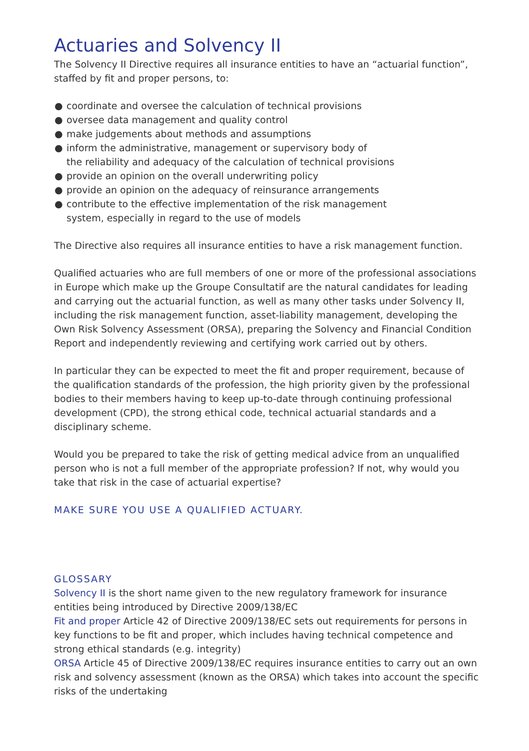Actuaries and Solvency II
The Solvency II Directive requires all insurance entities to have an “actuarial function”, staffed by fit and proper persons, to:
● coordinate and oversee the calculation of technical provisions
● oversee data management and quality control
● make judgements about methods and assumptions
● inform the administrative, management or supervisory body of
the reliability and adequacy of the calculation of technical provisions
● provide an opinion on the overall underwriting policy
● provide an opinion on the adequacy of reinsurance arrangements
● contribute to the effective implementation of the risk management
system, especially in regard to the use of models
The Directive also requires all insurance entities to have a risk management function.
Qualified actuaries who are full members of one or more of the professional associations in Europe which make up the Groupe Consultatif are the natural candidates for leading and carrying out the actuarial function, as well as many other tasks under Solvency II, including the risk management function, asset-liability management, developing the Own Risk Solvency Assessment (ORSA), preparing the Solvency and Financial Condition Report and independently reviewing and certifying work carried out by others.
In particular they can be expected to meet the fit and proper requirement, because of the qualification standards of the profession, the high priority given by the professional bodies to their members having to keep up-to-date through continuing professional development (CPD), the strong ethical code, technical actuarial standards and a disciplinary scheme.
Would you be prepared to take the risk of getting medical advice from an unqualified person who is not a full member of the appropriate profession? If not, why would you take that risk in the case of actuarial expertise?
MAKE SURE YOU USE A QUALIFIED ACTUARY.
GLOSSARY
Solvency II is the short name given to the new regulatory framework for insurance entities being introduced by Directive 2009/138/EC
Fit and proper Article 42 of Directive 2009/138/EC sets out requirements for persons in key functions to be fit and proper, which includes having technical competence and strong ethical standards (e.g. integrity)
ORSA Article 45 of Directive 2009/138/EC requires insurance entities to carry out an own risk and solvency assessment (known as the ORSA) which takes into account the specific risks of the undertaking